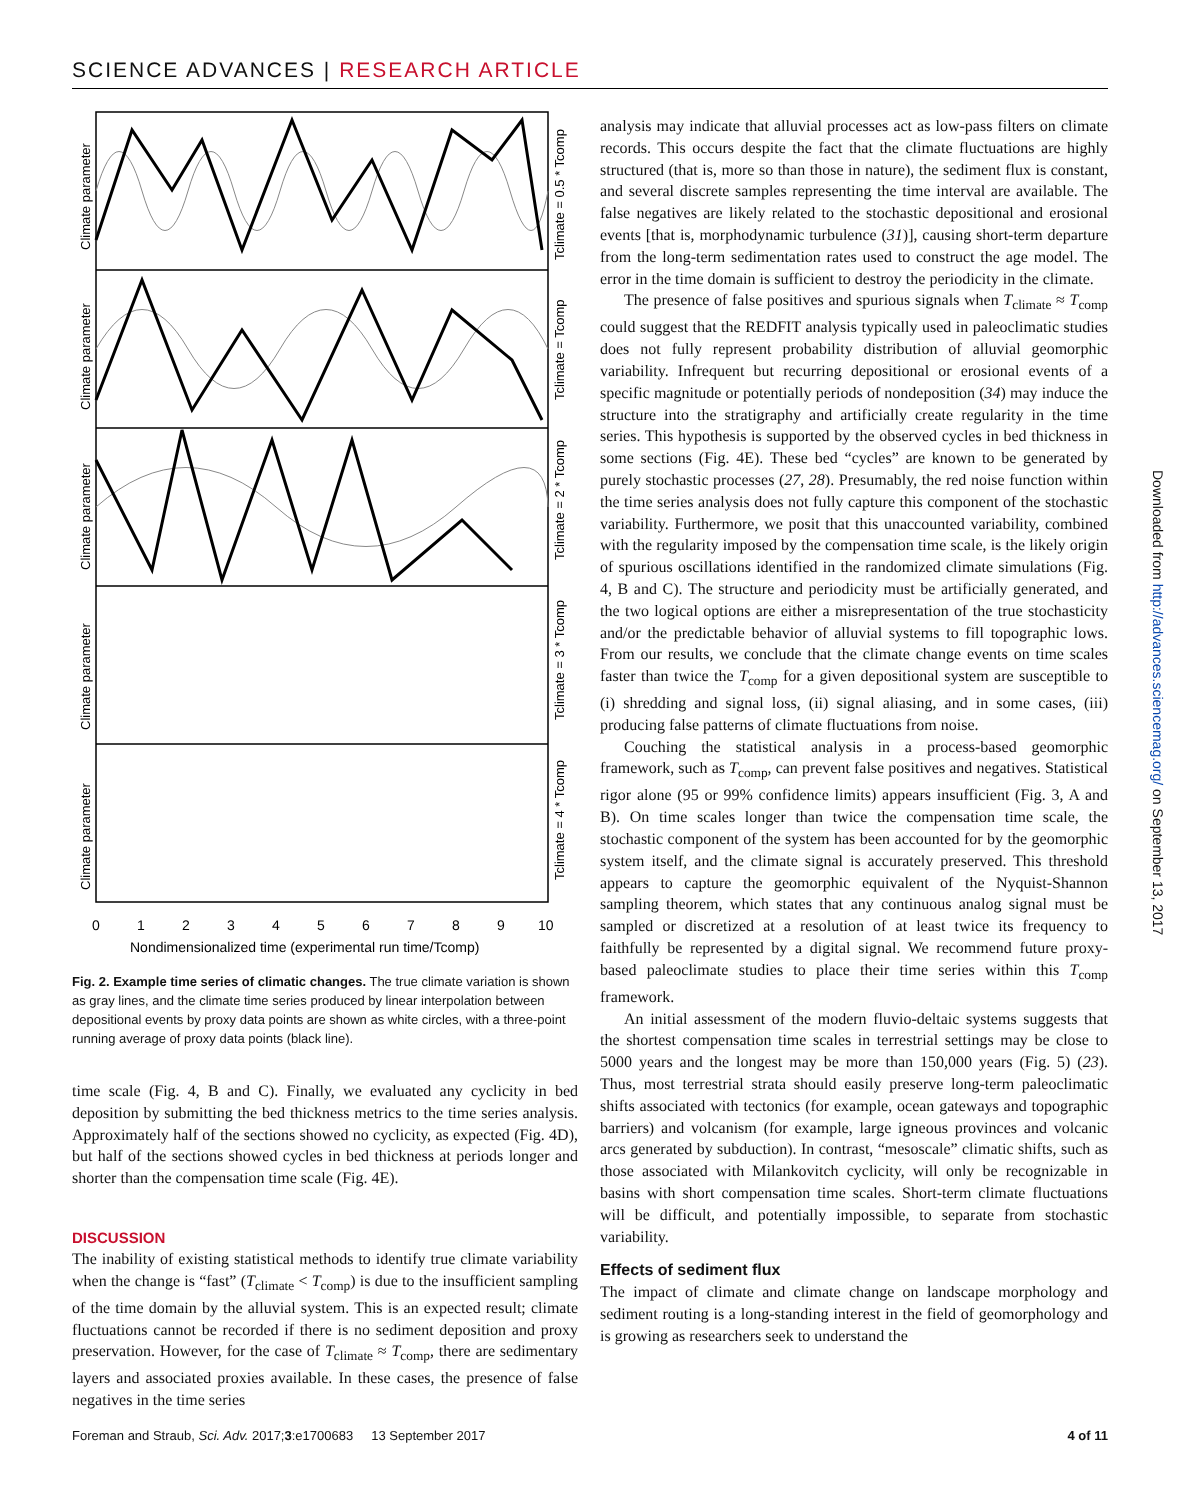SCIENCE ADVANCES | RESEARCH ARTICLE
Climate parameter
Climate parameter
Climate parameter
Climate parameter
Climate parameter
Tclimate = 0.5 * Tcomp
Tclimate = Tcomp
Tclimate = 2 * Tcomp
Tclimate = 3 * Tcomp
Tclimate = 4 * Tcomp
0
1
2
3
4
5
6
7
8
9
10
Nondimensionalized time (experimental run time/Tcomp)
Fig. 2. Example time series of climatic changes. The true climate variation is shown as gray lines, and the climate time series produced by linear interpolation between depositional events by proxy data points are shown as white circles, with a three-point running average of proxy data points (black line).
time scale (Fig. 4, B and C). Finally, we evaluated any cyclicity in bed deposition by submitting the bed thickness metrics to the time series analysis. Approximately half of the sections showed no cyclicity, as expected (Fig. 4D), but half of the sections showed cycles in bed thickness at periods longer and shorter than the compensation time scale (Fig. 4E).
DISCUSSION
The inability of existing statistical methods to identify true climate variability when the change is “fast” (T<sub>climate</sub> < T<sub>comp</sub>) is due to the insufficient sampling of the time domain by the alluvial system. This is an expected result; climate fluctuations cannot be recorded if there is no sediment deposition and proxy preservation. However, for the case of T<sub>climate</sub> ≈ T<sub>comp</sub>, there are sedimentary layers and associated proxies available. In these cases, the presence of false negatives in the time series
analysis may indicate that alluvial processes act as low-pass filters on climate records. This occurs despite the fact that the climate fluctuations are highly structured (that is, more so than those in nature), the sediment flux is constant, and several discrete samples representing the time interval are available. The false negatives are likely related to the stochastic depositional and erosional events [that is, morphodynamic turbulence (31)], causing short-term departure from the long-term sedimentation rates used to construct the age model. The error in the time domain is sufficient to destroy the periodicity in the climate.
The presence of false positives and spurious signals when T<sub>climate</sub> ≈ T<sub>comp</sub> could suggest that the REDFIT analysis typically used in paleoclimatic studies does not fully represent probability distribution of alluvial geomorphic variability. Infrequent but recurring depositional or erosional events of a specific magnitude or potentially periods of nondeposition (34) may induce the structure into the stratigraphy and artificially create regularity in the time series. This hypothesis is supported by the observed cycles in bed thickness in some sections (Fig. 4E). These bed “cycles” are known to be generated by purely stochastic processes (27, 28). Presumably, the red noise function within the time series analysis does not fully capture this component of the stochastic variability. Furthermore, we posit that this unaccounted variability, combined with the regularity imposed by the compensation time scale, is the likely origin of spurious oscillations identified in the randomized climate simulations (Fig. 4, B and C). The structure and periodicity must be artificially generated, and the two logical options are either a misrepresentation of the true stochasticity and/or the predictable behavior of alluvial systems to fill topographic lows. From our results, we conclude that the climate change events on time scales faster than twice the T<sub>comp</sub> for a given depositional system are susceptible to (i) shredding and signal loss, (ii) signal aliasing, and in some cases, (iii) producing false patterns of climate fluctuations from noise.
Couching the statistical analysis in a process-based geomorphic framework, such as T<sub>comp</sub>, can prevent false positives and negatives. Statistical rigor alone (95 or 99% confidence limits) appears insufficient (Fig. 3, A and B). On time scales longer than twice the compensation time scale, the stochastic component of the system has been accounted for by the geomorphic system itself, and the climate signal is accurately preserved. This threshold appears to capture the geomorphic equivalent of the Nyquist-Shannon sampling theorem, which states that any continuous analog signal must be sampled or discretized at a resolution of at least twice its frequency to faithfully be represented by a digital signal. We recommend future proxy-based paleoclimate studies to place their time series within this T<sub>comp</sub> framework.
An initial assessment of the modern fluvio-deltaic systems suggests that the shortest compensation time scales in terrestrial settings may be close to 5000 years and the longest may be more than 150,000 years (Fig. 5) (23). Thus, most terrestrial strata should easily preserve long-term paleoclimatic shifts associated with tectonics (for example, ocean gateways and topographic barriers) and volcanism (for example, large igneous provinces and volcanic arcs generated by subduction). In contrast, “mesoscale” climatic shifts, such as those associated with Milankovitch cyclicity, will only be recognizable in basins with short compensation time scales. Short-term climate fluctuations will be difficult, and potentially impossible, to separate from stochastic variability.
Effects of sediment flux
The impact of climate and climate change on landscape morphology and sediment routing is a long-standing interest in the field of geomorphology and is growing as researchers seek to understand the
Downloaded from http://advances.sciencemag.org/ on September 13, 2017
Foreman and Straub, Sci. Adv. 2017;3:e1700683 13 September 2017 4 of 11